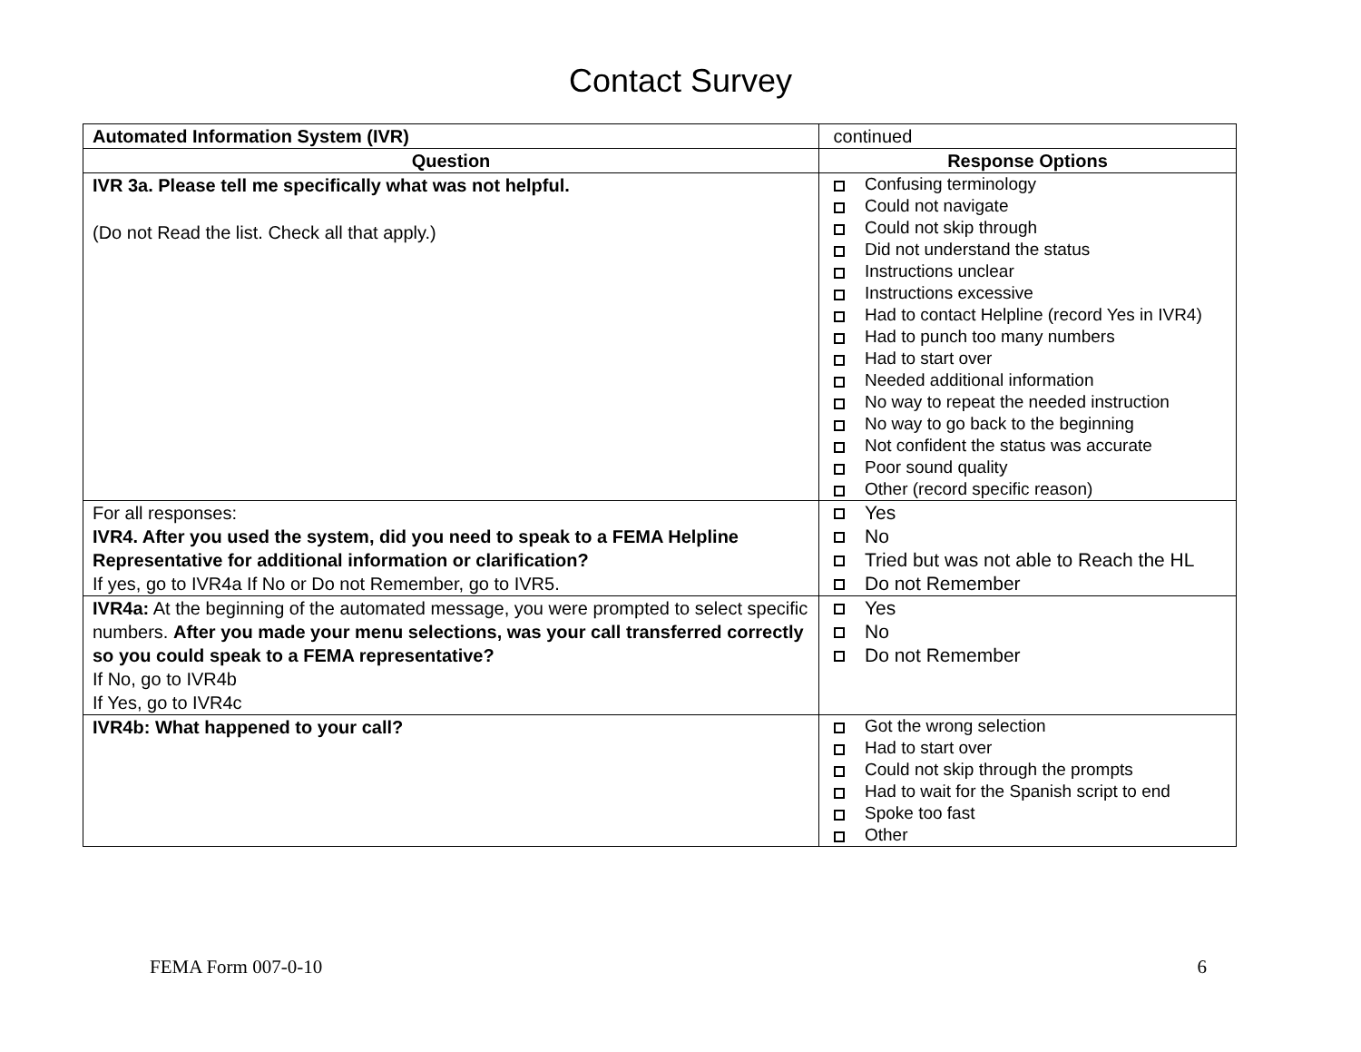Contact Survey
| Automated Information System (IVR) | continued |
| Question | Response Options |
| IVR 3a. Please tell me specifically what was not helpful. (Do not Read the list. Check all that apply.) | Confusing terminology Could not navigate Could not skip through Did not understand the status Instructions unclear Instructions excessive Had to contact Helpline (record Yes in IVR4) Had to punch too many numbers Had to start over Needed additional information No way to repeat the needed instruction No way to go back to the beginning Not confident the status was accurate Poor sound quality Other (record specific reason) |
| For all responses: IVR4. After you used the system, did you need to speak to a FEMA Helpline Representative for additional information or clarification? If yes, go to IVR4a If No or Do not Remember, go to IVR5. | Yes No Tried but was not able to Reach the HL Do not Remember |
| IVR4a: At the beginning of the automated message, you were prompted to select specific numbers. After you made your menu selections, was your call transferred correctly so you could speak to a FEMA representative? If No, go to IVR4b If Yes, go to IVR4c | Yes No Do not Remember |
| IVR4b: What happened to your call? | Got the wrong selection Had to start over Could not skip through the prompts Had to wait for the Spanish script to end Spoke too fast Other |
FEMA Form 007-0-10 6